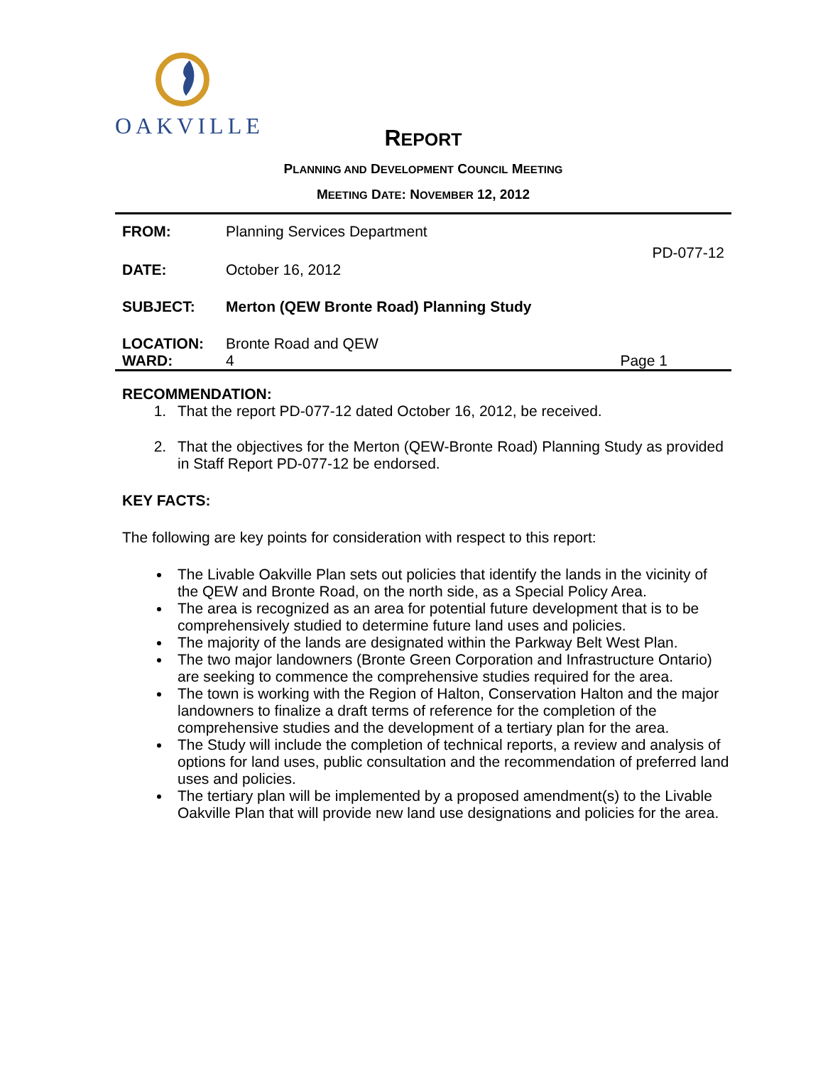OAKVILLE
REPORT
PLANNING AND DEVELOPMENT COUNCIL MEETING
MEETING DATE: NOVEMBER 12, 2012
FROM: Planning Services Department
PD-077-12
DATE: October 16, 2012
SUBJECT: Merton (QEW Bronte Road) Planning Study
LOCATION: Bronte Road and QEW
WARD: 4 Page 1
RECOMMENDATION:
1. That the report PD-077-12 dated October 16, 2012, be received.
2. That the objectives for the Merton (QEW-Bronte Road) Planning Study as provided in Staff Report PD-077-12 be endorsed.
KEY FACTS:
The following are key points for consideration with respect to this report:
The Livable Oakville Plan sets out policies that identify the lands in the vicinity of the QEW and Bronte Road, on the north side, as a Special Policy Area.
The area is recognized as an area for potential future development that is to be comprehensively studied to determine future land uses and policies.
The majority of the lands are designated within the Parkway Belt West Plan.
The two major landowners (Bronte Green Corporation and Infrastructure Ontario) are seeking to commence the comprehensive studies required for the area.
The town is working with the Region of Halton, Conservation Halton and the major landowners to finalize a draft terms of reference for the completion of the comprehensive studies and the development of a tertiary plan for the area.
The Study will include the completion of technical reports, a review and analysis of options for land uses, public consultation and the recommendation of preferred land uses and policies.
The tertiary plan will be implemented by a proposed amendment(s) to the Livable Oakville Plan that will provide new land use designations and policies for the area.